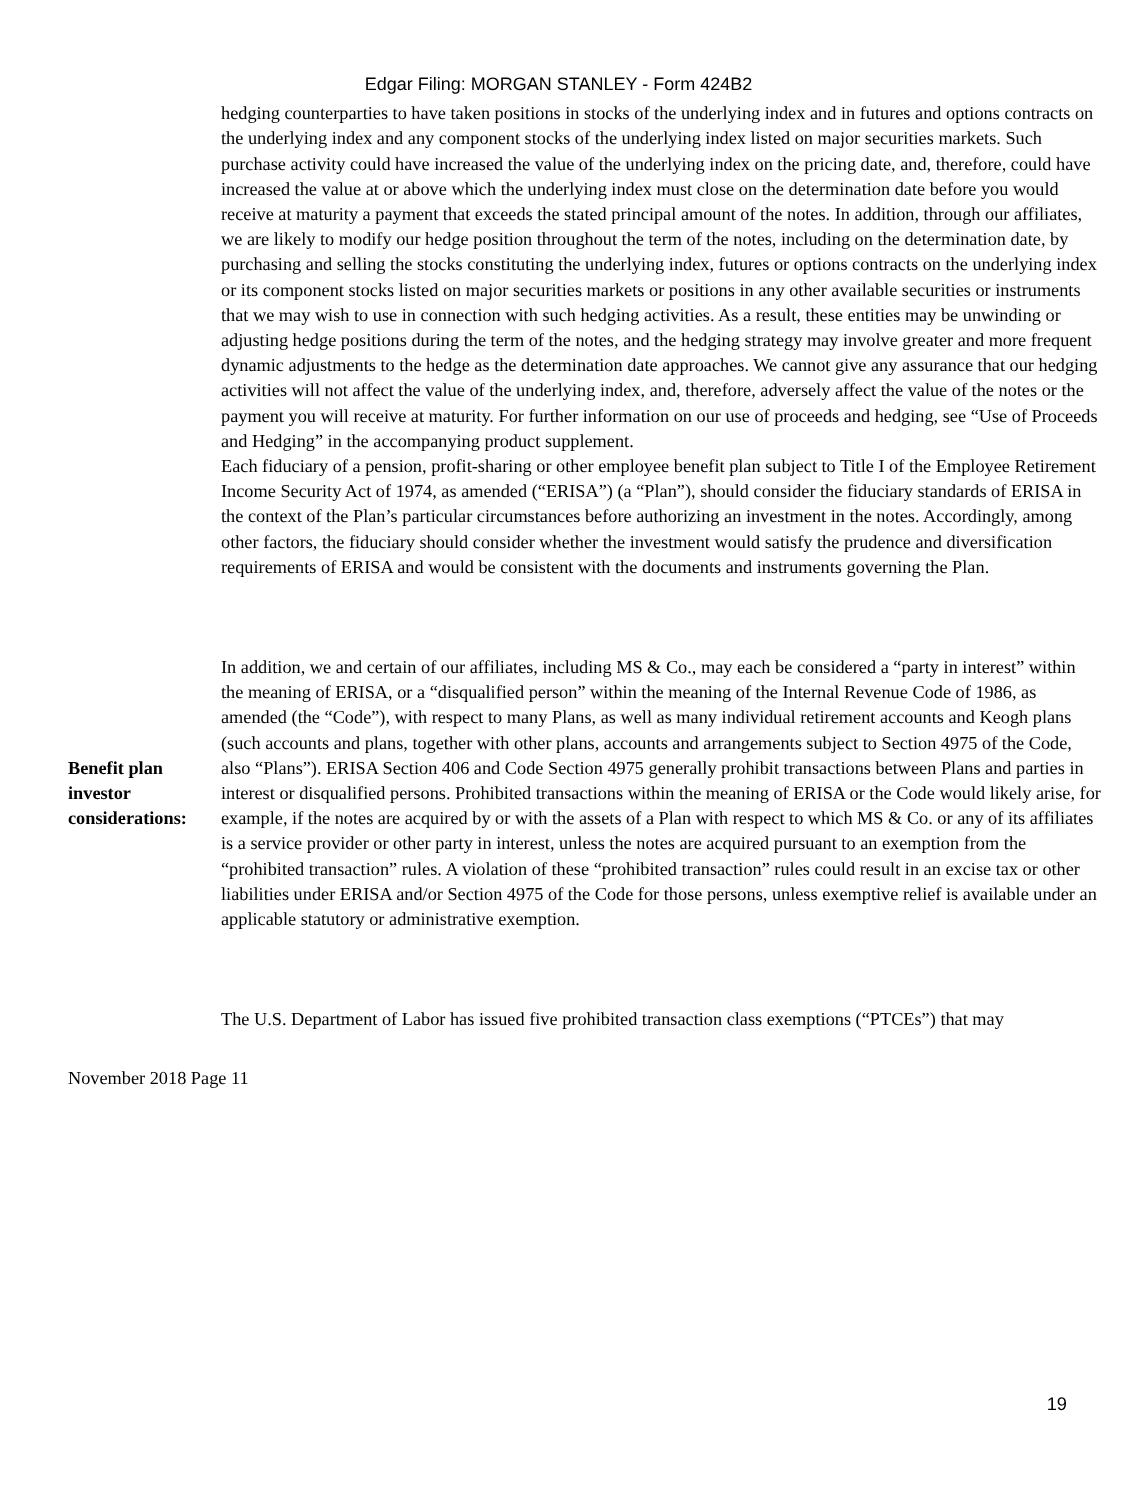Edgar Filing: MORGAN STANLEY - Form 424B2
hedging counterparties to have taken positions in stocks of the underlying index and in futures and options contracts on the underlying index and any component stocks of the underlying index listed on major securities markets. Such purchase activity could have increased the value of the underlying index on the pricing date, and, therefore, could have increased the value at or above which the underlying index must close on the determination date before you would receive at maturity a payment that exceeds the stated principal amount of the notes. In addition, through our affiliates, we are likely to modify our hedge position throughout the term of the notes, including on the determination date, by purchasing and selling the stocks constituting the underlying index, futures or options contracts on the underlying index or its component stocks listed on major securities markets or positions in any other available securities or instruments that we may wish to use in connection with such hedging activities. As a result, these entities may be unwinding or adjusting hedge positions during the term of the notes, and the hedging strategy may involve greater and more frequent dynamic adjustments to the hedge as the determination date approaches. We cannot give any assurance that our hedging activities will not affect the value of the underlying index, and, therefore, adversely affect the value of the notes or the payment you will receive at maturity. For further information on our use of proceeds and hedging, see “Use of Proceeds and Hedging” in the accompanying product supplement.
Each fiduciary of a pension, profit-sharing or other employee benefit plan subject to Title I of the Employee Retirement Income Security Act of 1974, as amended (“ERISA”) (a “Plan”), should consider the fiduciary standards of ERISA in the context of the Plan’s particular circumstances before authorizing an investment in the notes. Accordingly, among other factors, the fiduciary should consider whether the investment would satisfy the prudence and diversification requirements of ERISA and would be consistent with the documents and instruments governing the Plan.
Benefit plan investor considerations:
In addition, we and certain of our affiliates, including MS & Co., may each be considered a “party in interest” within the meaning of ERISA, or a “disqualified person” within the meaning of the Internal Revenue Code of 1986, as amended (the “Code”), with respect to many Plans, as well as many individual retirement accounts and Keogh plans (such accounts and plans, together with other plans, accounts and arrangements subject to Section 4975 of the Code, also “Plans”). ERISA Section 406 and Code Section 4975 generally prohibit transactions between Plans and parties in interest or disqualified persons. Prohibited transactions within the meaning of ERISA or the Code would likely arise, for example, if the notes are acquired by or with the assets of a Plan with respect to which MS & Co. or any of its affiliates is a service provider or other party in interest, unless the notes are acquired pursuant to an exemption from the “prohibited transaction” rules. A violation of these “prohibited transaction” rules could result in an excise tax or other liabilities under ERISA and/or Section 4975 of the Code for those persons, unless exemptive relief is available under an applicable statutory or administrative exemption.
The U.S. Department of Labor has issued five prohibited transaction class exemptions (“PTCEs”) that may
November 2018 Page 11
19